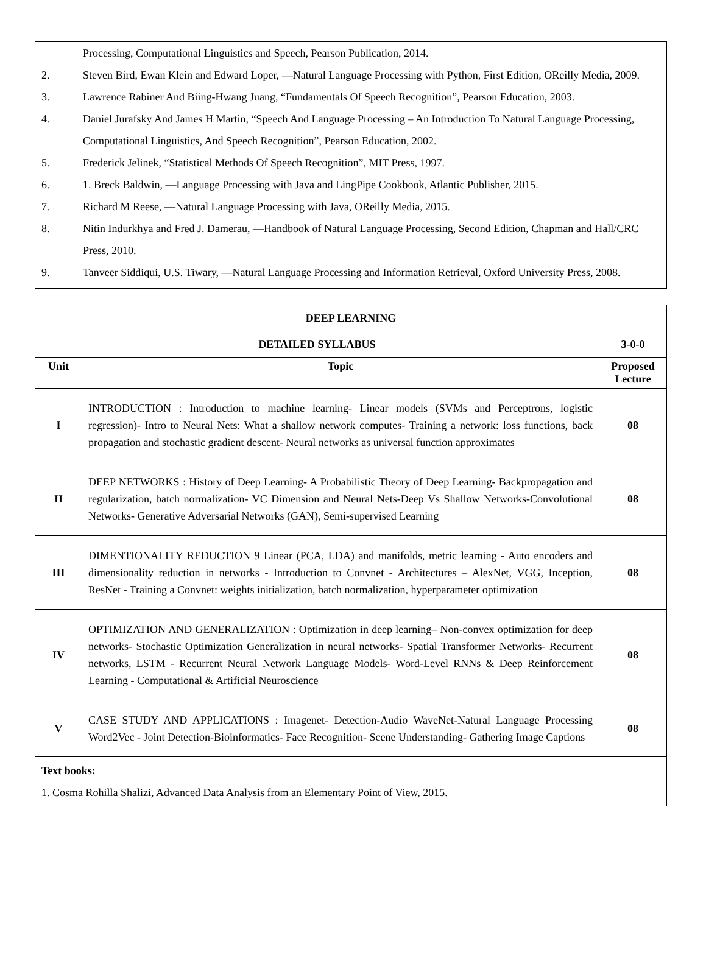Processing, Computational Linguistics and Speech, Pearson Publication, 2014.
2. Steven Bird, Ewan Klein and Edward Loper, ―Natural Language Processing with Python, First Edition, OReilly Media, 2009.
3. Lawrence Rabiner And Biing-Hwang Juang, “Fundamentals Of Speech Recognition”, Pearson Education, 2003.
4. Daniel Jurafsky And James H Martin, “Speech And Language Processing – An Introduction To Natural Language Processing, Computational Linguistics, And Speech Recognition”, Pearson Education, 2002.
5. Frederick Jelinek, “Statistical Methods Of Speech Recognition”, MIT Press, 1997.
6. 1. Breck Baldwin, ―Language Processing with Java and LingPipe Cookbook, Atlantic Publisher, 2015.
7. Richard M Reese, ―Natural Language Processing with Java, OReilly Media, 2015.
8. Nitin Indurkhya and Fred J. Damerau, ―Handbook of Natural Language Processing, Second Edition, Chapman and Hall/CRC Press, 2010.
9. Tanveer Siddiqui, U.S. Tiwary, ―Natural Language Processing and Information Retrieval, Oxford University Press, 2008.
| DEEP LEARNING | | |
| --- | --- | --- |
| DETAILED SYLLABUS | | 3-0-0 |
| Unit | Topic | Proposed Lecture |
| I | INTRODUCTION : Introduction to machine learning- Linear models (SVMs and Perceptrons, logistic regression)- Intro to Neural Nets: What a shallow network computes- Training a network: loss functions, back propagation and stochastic gradient descent- Neural networks as universal function approximates | 08 |
| II | DEEP NETWORKS : History of Deep Learning- A Probabilistic Theory of Deep Learning- Backpropagation and regularization, batch normalization- VC Dimension and Neural Nets-Deep Vs Shallow Networks-Convolutional Networks- Generative Adversarial Networks (GAN), Semi-supervised Learning | 08 |
| III | DIMENTIONALITY REDUCTION 9 Linear (PCA, LDA) and manifolds, metric learning - Auto encoders and dimensionality reduction in networks - Introduction to Convnet - Architectures – AlexNet, VGG, Inception, ResNet - Training a Convnet: weights initialization, batch normalization, hyperparameter optimization | 08 |
| IV | OPTIMIZATION AND GENERALIZATION : Optimization in deep learning– Non-convex optimization for deep networks- Stochastic Optimization Generalization in neural networks- Spatial Transformer Networks- Recurrent networks, LSTM - Recurrent Neural Network Language Models- Word-Level RNNs & Deep Reinforcement Learning - Computational & Artificial Neuroscience | 08 |
| V | CASE STUDY AND APPLICATIONS : Imagenet- Detection-Audio WaveNet-Natural Language Processing Word2Vec - Joint Detection-Bioinformatics- Face Recognition- Scene Understanding- Gathering Image Captions | 08 |
| Text books: 1. Cosma Rohilla Shalizi, Advanced Data Analysis from an Elementary Point of View, 2015. | | |